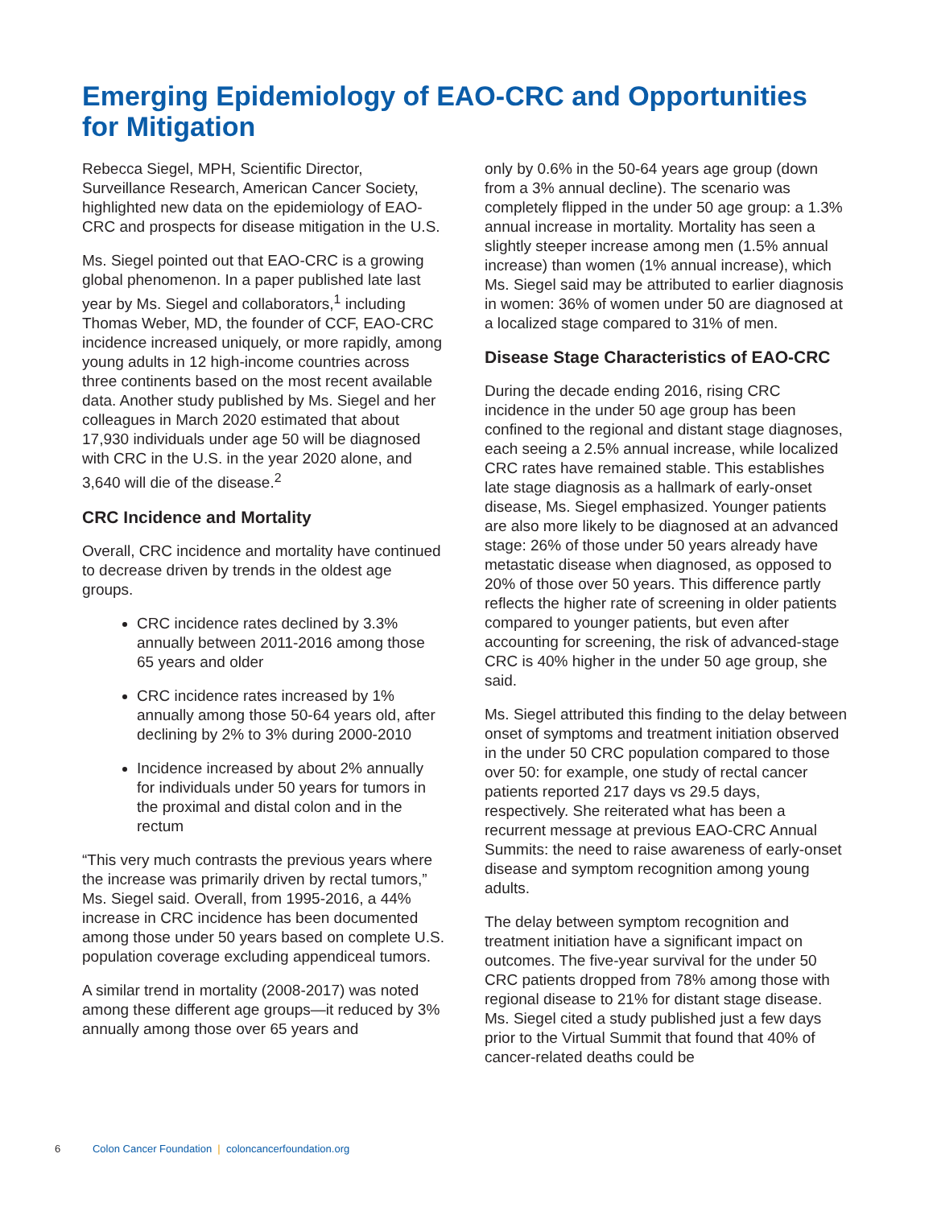Emerging Epidemiology of EAO-CRC and Opportunities for Mitigation
Rebecca Siegel, MPH, Scientific Director, Surveillance Research, American Cancer Society, highlighted new data on the epidemiology of EAO-CRC and prospects for disease mitigation in the U.S.
Ms. Siegel pointed out that EAO-CRC is a growing global phenomenon. In a paper published late last year by Ms. Siegel and collaborators,<sup>1</sup> including Thomas Weber, MD, the founder of CCF, EAO-CRC incidence increased uniquely, or more rapidly, among young adults in 12 high-income countries across three continents based on the most recent available data. Another study published by Ms. Siegel and her colleagues in March 2020 estimated that about 17,930 individuals under age 50 will be diagnosed with CRC in the U.S. in the year 2020 alone, and 3,640 will die of the disease.<sup>2</sup>
CRC Incidence and Mortality
Overall, CRC incidence and mortality have continued to decrease driven by trends in the oldest age groups.
CRC incidence rates declined by 3.3% annually between 2011-2016 among those 65 years and older
CRC incidence rates increased by 1% annually among those 50-64 years old, after declining by 2% to 3% during 2000-2010
Incidence increased by about 2% annually for individuals under 50 years for tumors in the proximal and distal colon and in the rectum
“This very much contrasts the previous years where the increase was primarily driven by rectal tumors,” Ms. Siegel said. Overall, from 1995-2016, a 44% increase in CRC incidence has been documented among those under 50 years based on complete U.S. population coverage excluding appendiceal tumors.
A similar trend in mortality (2008-2017) was noted among these different age groups—it reduced by 3% annually among those over 65 years and
only by 0.6% in the 50-64 years age group (down from a 3% annual decline). The scenario was completely flipped in the under 50 age group: a 1.3% annual increase in mortality. Mortality has seen a slightly steeper increase among men (1.5% annual increase) than women (1% annual increase), which Ms. Siegel said may be attributed to earlier diagnosis in women: 36% of women under 50 are diagnosed at a localized stage compared to 31% of men.
Disease Stage Characteristics of EAO-CRC
During the decade ending 2016, rising CRC incidence in the under 50 age group has been confined to the regional and distant stage diagnoses, each seeing a 2.5% annual increase, while localized CRC rates have remained stable. This establishes late stage diagnosis as a hallmark of early-onset disease, Ms. Siegel emphasized. Younger patients are also more likely to be diagnosed at an advanced stage: 26% of those under 50 years already have metastatic disease when diagnosed, as opposed to 20% of those over 50 years. This difference partly reflects the higher rate of screening in older patients compared to younger patients, but even after accounting for screening, the risk of advanced-stage CRC is 40% higher in the under 50 age group, she said.
Ms. Siegel attributed this finding to the delay between onset of symptoms and treatment initiation observed in the under 50 CRC population compared to those over 50: for example, one study of rectal cancer patients reported 217 days vs 29.5 days, respectively. She reiterated what has been a recurrent message at previous EAO-CRC Annual Summits: the need to raise awareness of early-onset disease and symptom recognition among young adults.
The delay between symptom recognition and treatment initiation have a significant impact on outcomes. The five-year survival for the under 50 CRC patients dropped from 78% among those with regional disease to 21% for distant stage disease. Ms. Siegel cited a study published just a few days prior to the Virtual Summit that found that 40% of cancer-related deaths could be
6 Colon Cancer Foundation | coloncancerfoundation.org